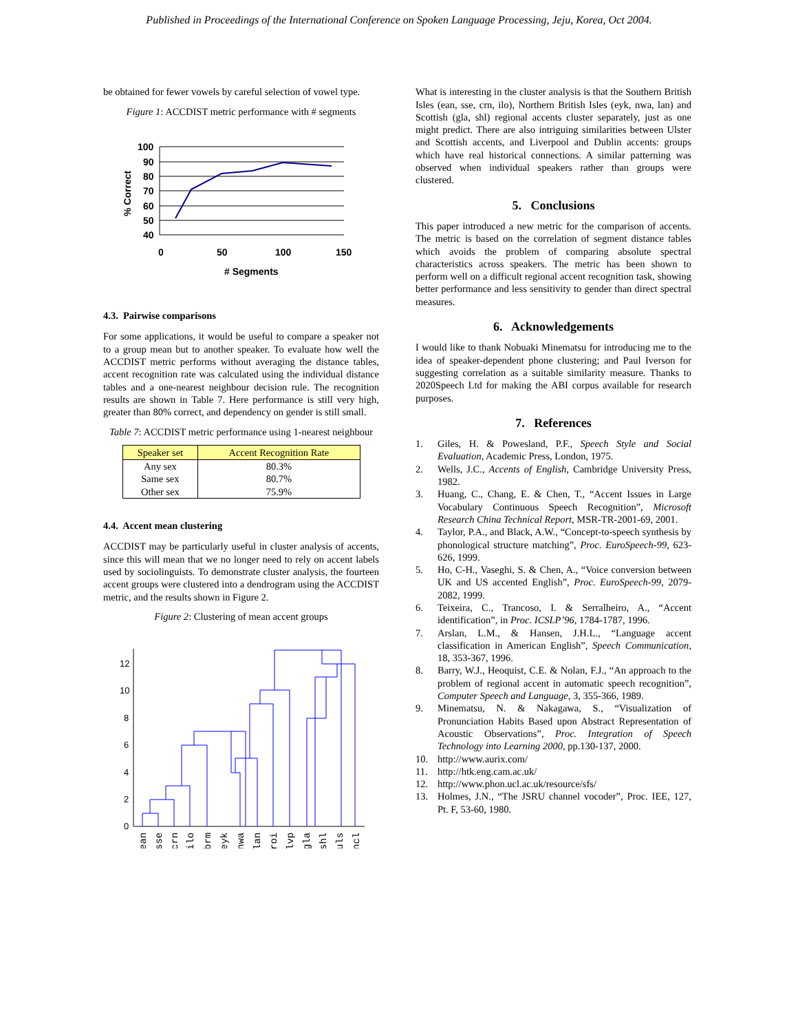Published in Proceedings of the International Conference on Spoken Language Processing, Jeju, Korea, Oct 2004.
be obtained for fewer vowels by careful selection of vowel type.
Figure 1: ACCDIST metric performance with # segments
100
90
80
70
60
50
40
0
50
100
150
# Segments
% Correct
4.3. Pairwise comparisons
For some applications, it would be useful to compare a speaker not to a group mean but to another speaker. To evaluate how well the ACCDIST metric performs without averaging the distance tables, accent recognition rate was calculated using the individual distance tables and a one-nearest neighbour decision rule. The recognition results are shown in Table 7. Here performance is still very high, greater than 80% correct, and dependency on gender is still small.
Table 7: ACCDIST metric performance using 1-nearest neighbour
| Speaker set | Accent Recognition Rate |
| --- | --- |
| Any sex | 80.3% |
| Same sex | 80.7% |
| Other sex | 75.9% |
4.4. Accent mean clustering
ACCDIST may be particularly useful in cluster analysis of accents, since this will mean that we no longer need to rely on accent labels used by sociolinguists. To demonstrate cluster analysis, the fourteen accent groups were clustered into a dendrogram using the ACCDIST metric, and the results shown in Figure 2.
Figure 2: Clustering of mean accent groups
12
10
8
6
4
2
0
ean
sse
crn
ilo
brm
eyk
nwa
lan
roi
lvp
gla
shl
uls
ncl
What is interesting in the cluster analysis is that the Southern British Isles (ean, sse, crn, ilo), Northern British Isles (eyk, nwa, lan) and Scottish (gla, shl) regional accents cluster separately, just as one might predict. There are also intriguing similarities between Ulster and Scottish accents, and Liverpool and Dublin accents: groups which have real historical connections. A similar patterning was observed when individual speakers rather than groups were clustered.
5. Conclusions
This paper introduced a new metric for the comparison of accents. The metric is based on the correlation of segment distance tables which avoids the problem of comparing absolute spectral characteristics across speakers. The metric has been shown to perform well on a difficult regional accent recognition task, showing better performance and less sensitivity to gender than direct spectral measures.
6. Acknowledgements
I would like to thank Nobuaki Minematsu for introducing me to the idea of speaker-dependent phone clustering; and Paul Iverson for suggesting correlation as a suitable similarity measure. Thanks to 2020Speech Ltd for making the ABI corpus available for research purposes.
7. References
1. Giles, H. & Powesland, P.F., Speech Style and Social Evaluation, Academic Press, London, 1975.
2. Wells, J.C., Accents of English, Cambridge University Press, 1982.
3. Huang, C., Chang, E. & Chen, T., “Accent Issues in Large Vocabulary Continuous Speech Recognition”, Microsoft Research China Technical Report, MSR-TR-2001-69, 2001.
4. Taylor, P.A., and Black, A.W., “Concept-to-speech synthesis by phonological structure matching”, Proc. EuroSpeech-99, 623-626, 1999.
5. Ho, C-H., Vaseghi, S. & Chen, A., “Voice conversion between UK and US accented English”, Proc. EuroSpeech-99, 2079-2082, 1999.
6. Teixeira, C., Trancoso, I. & Serralheiro, A., “Accent identification”, in Proc. ICSLP’96, 1784-1787, 1996.
7. Arslan, L.M., & Hansen, J.H.L., “Language accent classification in American English”, Speech Communication, 18, 353-367, 1996.
8. Barry, W.J., Heoquist, C.E. & Nolan, F.J., “An approach to the problem of regional accent in automatic speech recognition”, Computer Speech and Language, 3, 355-366, 1989.
9. Minematsu, N. & Nakagawa, S., “Visualization of Pronunciation Habits Based upon Abstract Representation of Acoustic Observations”, Proc. Integration of Speech Technology into Learning 2000, pp.130-137, 2000.
10. http://www.aurix.com/
11. http://htk.eng.cam.ac.uk/
12. http://www.phon.ucl.ac.uk/resource/sfs/
13. Holmes, J.N., “The JSRU channel vocoder”, Proc. IEE, 127, Pt. F, 53-60, 1980.